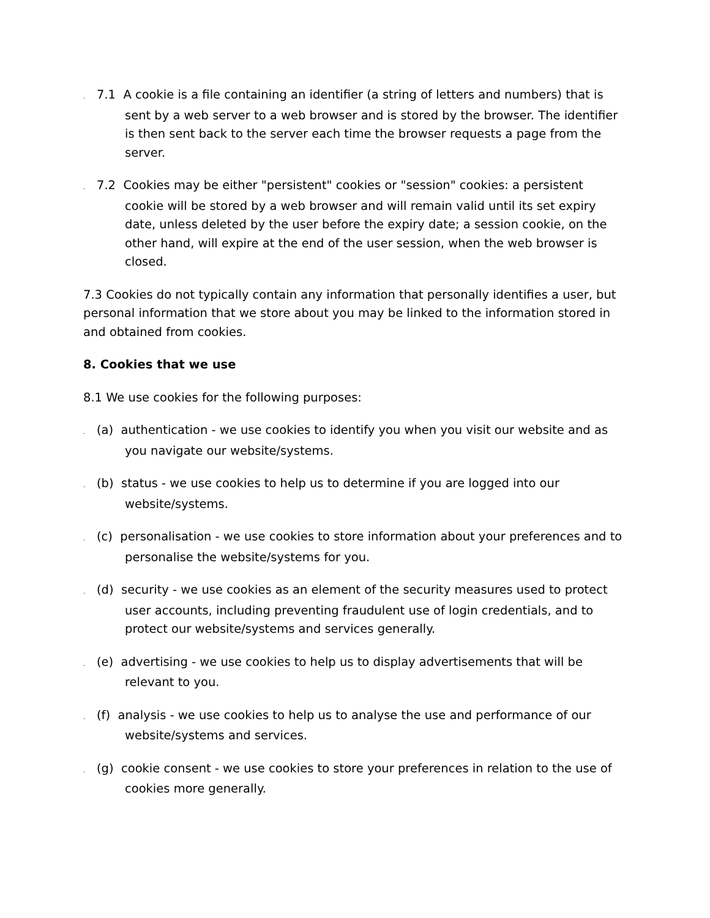. 7.1 A cookie is a file containing an identifier (a string of letters and numbers) that is sent by a web server to a web browser and is stored by the browser. The identifier is then sent back to the server each time the browser requests a page from the server.
. 7.2 Cookies may be either "persistent" cookies or "session" cookies: a persistent cookie will be stored by a web browser and will remain valid until its set expiry date, unless deleted by the user before the expiry date; a session cookie, on the other hand, will expire at the end of the user session, when the web browser is closed.
7.3 Cookies do not typically contain any information that personally identifies a user, but personal information that we store about you may be linked to the information stored in and obtained from cookies.
8. Cookies that we use
8.1 We use cookies for the following purposes:
. (a) authentication - we use cookies to identify you when you visit our website and as you navigate our website/systems.
. (b) status - we use cookies to help us to determine if you are logged into our website/systems.
. (c) personalisation - we use cookies to store information about your preferences and to personalise the website/systems for you.
. (d) security - we use cookies as an element of the security measures used to protect user accounts, including preventing fraudulent use of login credentials, and to protect our website/systems and services generally.
. (e) advertising - we use cookies to help us to display advertisements that will be relevant to you.
. (f) analysis - we use cookies to help us to analyse the use and performance of our website/systems and services.
. (g) cookie consent - we use cookies to store your preferences in relation to the use of cookies more generally.